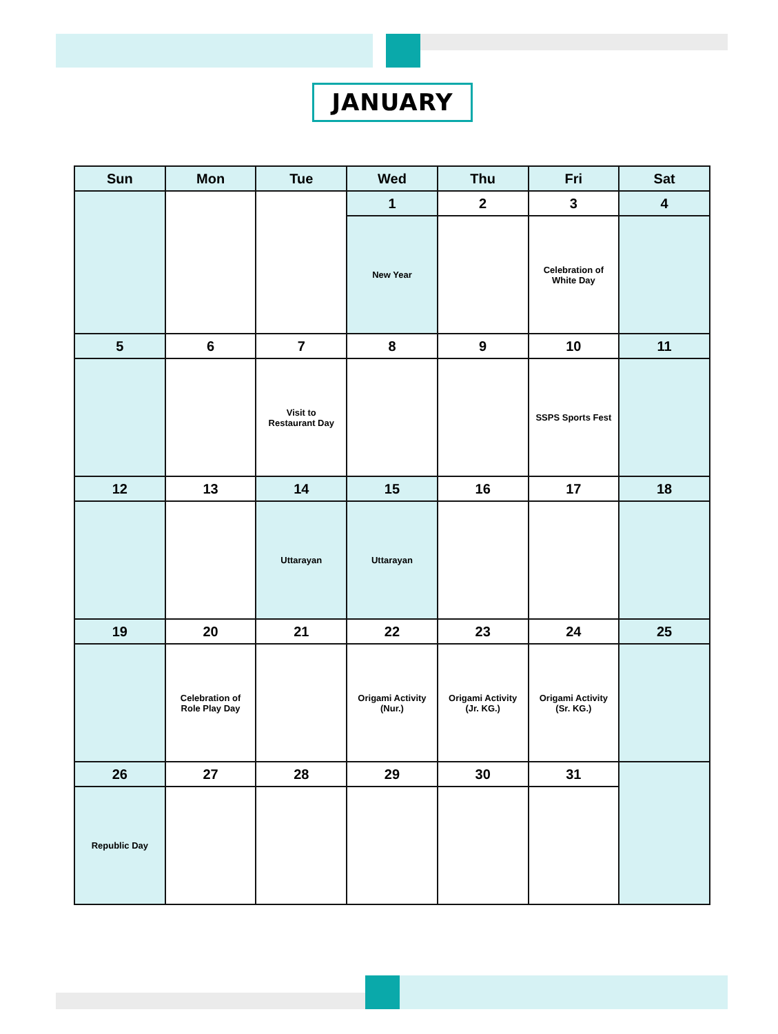JANUARY
| Sun | Mon | Tue | Wed | Thu | Fri | Sat |
| --- | --- | --- | --- | --- | --- | --- |
| | | | 1 | 2 | 3 | 4 |
| | | | New Year | | Celebration of White Day | |
| 5 | 6 | 7 | 8 | 9 | 10 | 11 |
| | | Visit to Restaurant Day | | | SSPS Sports Fest | |
| 12 | 13 | 14 | 15 | 16 | 17 | 18 |
| | | Uttarayan | Uttarayan | | | |
| 19 | 20 | 21 | 22 | 23 | 24 | 25 |
| | Celebration of Role Play Day | | Origami Activity (Nur.) | Origami Activity (Jr. KG.) | Origami Activity (Sr. KG.) | |
| 26 | 27 | 28 | 29 | 30 | 31 | |
| Republic Day | | | | | | |